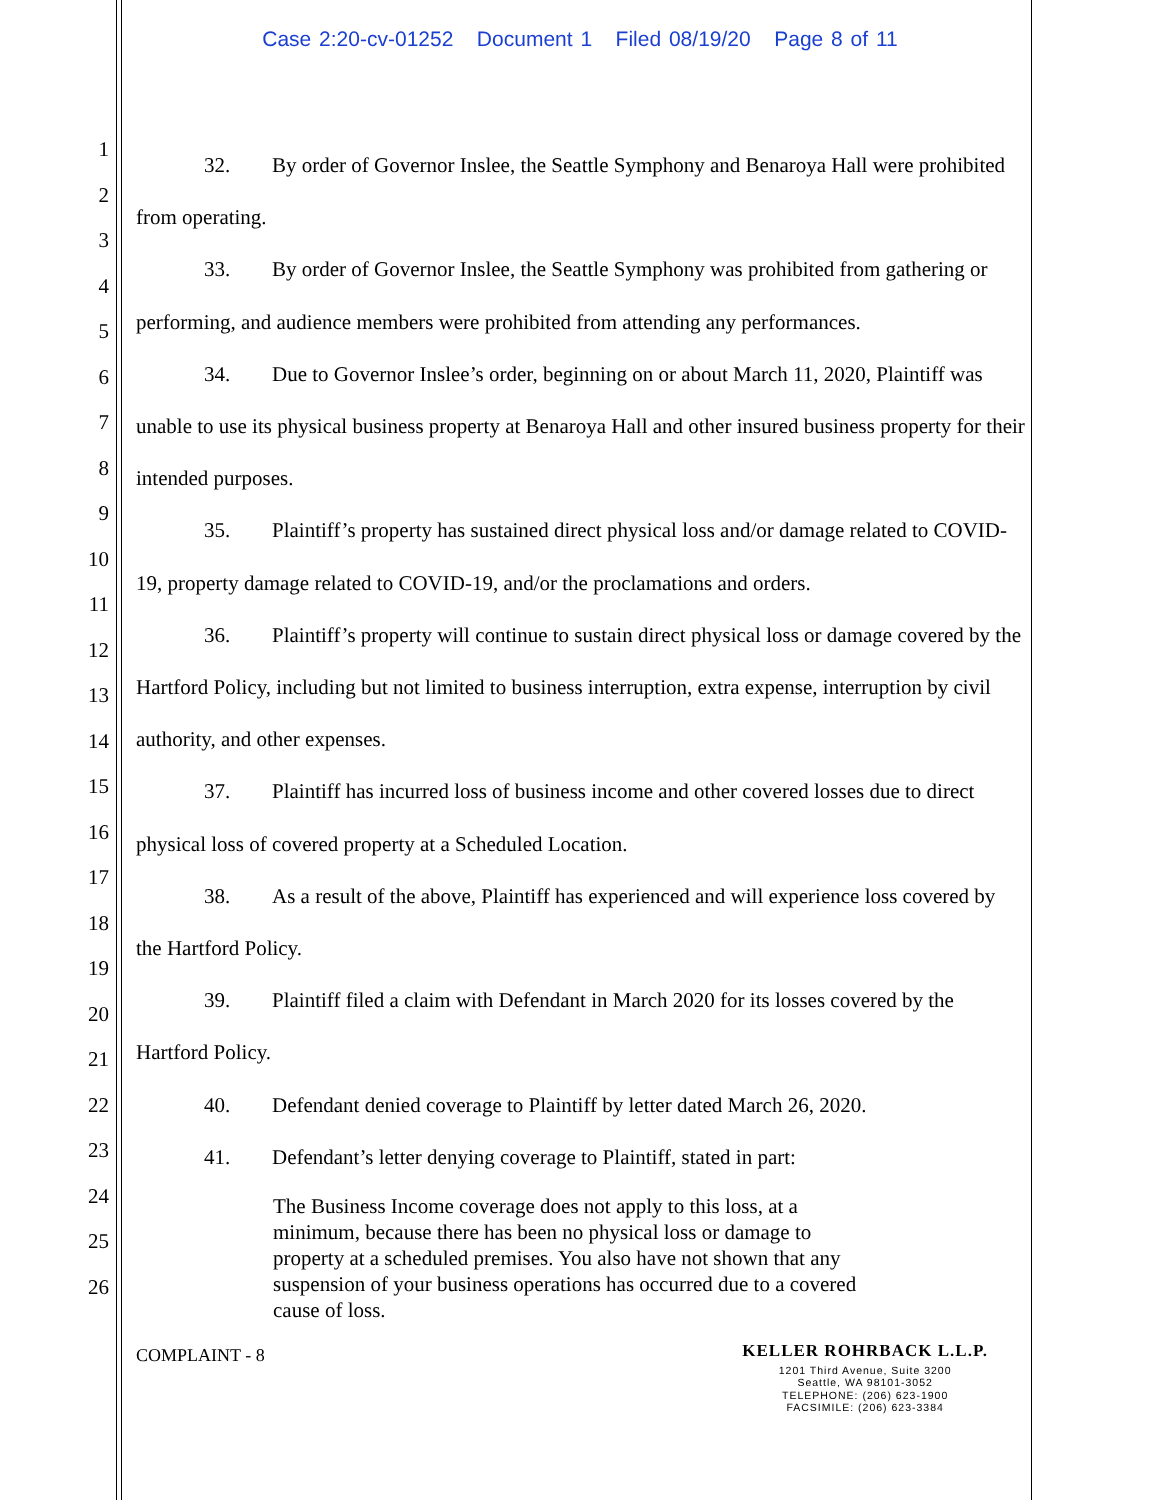1
2
3
4
5
6
7
8
9
10
11
12
13
14
15
16
17
18
19
20
21
22
23
24
25
26
Case 2:20-cv-01252 Document 1 Filed 08/19/20 Page 8 of 11
32. By order of Governor Inslee, the Seattle Symphony and Benaroya Hall were prohibited from operating.
33. By order of Governor Inslee, the Seattle Symphony was prohibited from gathering or performing, and audience members were prohibited from attending any performances.
34. Due to Governor Inslee’s order, beginning on or about March 11, 2020, Plaintiff was unable to use its physical business property at Benaroya Hall and other insured business property for their intended purposes.
35. Plaintiff’s property has sustained direct physical loss and/or damage related to COVID-19, property damage related to COVID-19, and/or the proclamations and orders.
36. Plaintiff’s property will continue to sustain direct physical loss or damage covered by the Hartford Policy, including but not limited to business interruption, extra expense, interruption by civil authority, and other expenses.
37. Plaintiff has incurred loss of business income and other covered losses due to direct physical loss of covered property at a Scheduled Location.
38. As a result of the above, Plaintiff has experienced and will experience loss covered by the Hartford Policy.
39. Plaintiff filed a claim with Defendant in March 2020 for its losses covered by the Hartford Policy.
40. Defendant denied coverage to Plaintiff by letter dated March 26, 2020.
41. Defendant’s letter denying coverage to Plaintiff, stated in part:
The Business Income coverage does not apply to this loss, at a minimum, because there has been no physical loss or damage to property at a scheduled premises. You also have not shown that any suspension of your business operations has occurred due to a covered cause of loss.
COMPLAINT - 8
KELLER ROHRBACK L.L.P.
1201 Third Avenue, Suite 3200
Seattle, WA 98101-3052
TELEPHONE: (206) 623-1900
FACSIMILE: (206) 623-3384